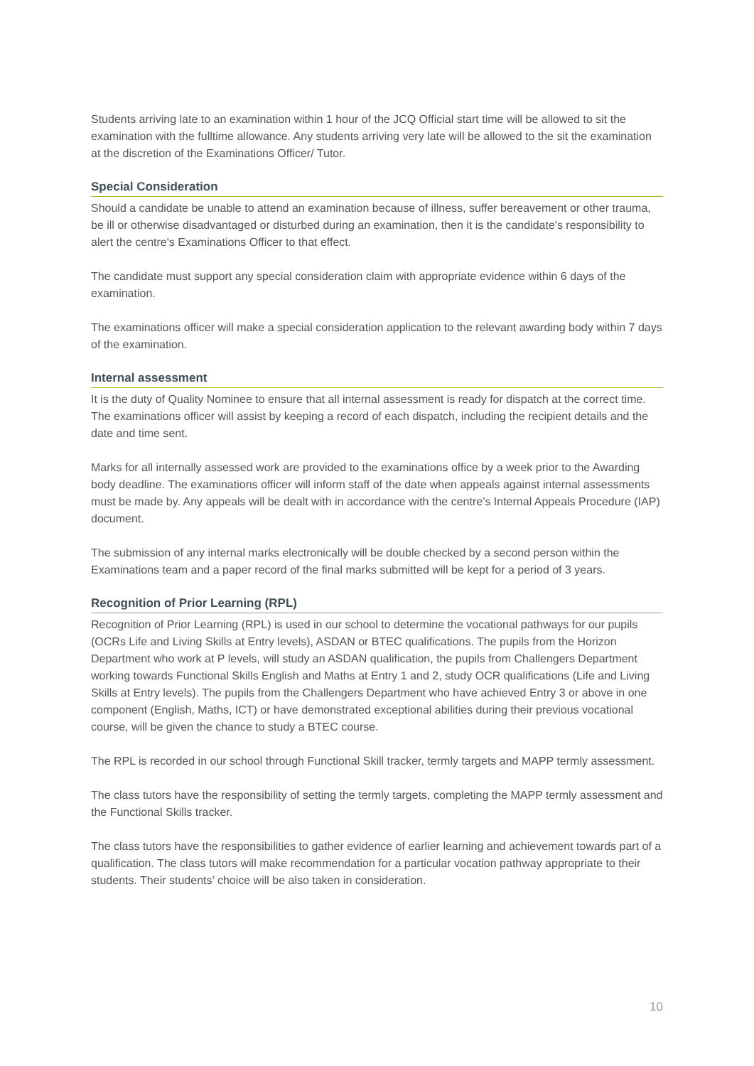Students arriving late to an examination within 1 hour of the JCQ Official start time will be allowed to sit the examination with the fulltime allowance. Any students arriving very late will be allowed to the sit the examination at the discretion of the Examinations Officer/ Tutor.
Special Consideration
Should a candidate be unable to attend an examination because of illness, suffer bereavement or other trauma, be ill or otherwise disadvantaged or disturbed during an examination, then it is the candidate's responsibility to alert the centre's Examinations Officer to that effect.
The candidate must support any special consideration claim with appropriate evidence within 6 days of the examination.
The examinations officer will make a special consideration application to the relevant awarding body within 7 days of the examination.
Internal assessment
It is the duty of Quality Nominee to ensure that all internal assessment is ready for dispatch at the correct time. The examinations officer will assist by keeping a record of each dispatch, including the recipient details and the date and time sent.
Marks for all internally assessed work are provided to the examinations office by a week prior to the Awarding body deadline. The examinations officer will inform staff of the date when appeals against internal assessments must be made by. Any appeals will be dealt with in accordance with the centre’s Internal Appeals Procedure (IAP) document.
The submission of any internal marks electronically will be double checked by a second person within the Examinations team and a paper record of the final marks submitted will be kept for a period of 3 years.
Recognition of Prior Learning (RPL)
Recognition of Prior Learning (RPL) is used in our school to determine the vocational pathways for our pupils (OCRs Life and Living Skills at Entry levels), ASDAN or BTEC qualifications. The pupils from the Horizon Department who work at P levels, will study an ASDAN qualification, the pupils from Challengers Department working towards Functional Skills English and Maths at Entry 1 and 2, study OCR qualifications (Life and Living Skills at Entry levels). The pupils from the Challengers Department who have achieved Entry 3 or above in one component (English, Maths, ICT) or have demonstrated exceptional abilities during their previous vocational course, will be given the chance to study a BTEC course.
The RPL is recorded in our school through Functional Skill tracker, termly targets and MAPP termly assessment.
The class tutors have the responsibility of setting the termly targets, completing the MAPP termly assessment and the Functional Skills tracker.
The class tutors have the responsibilities to gather evidence of earlier learning and achievement towards part of a qualification. The class tutors will make recommendation for a particular vocation pathway appropriate to their students. Their students’ choice will be also taken in consideration.
10